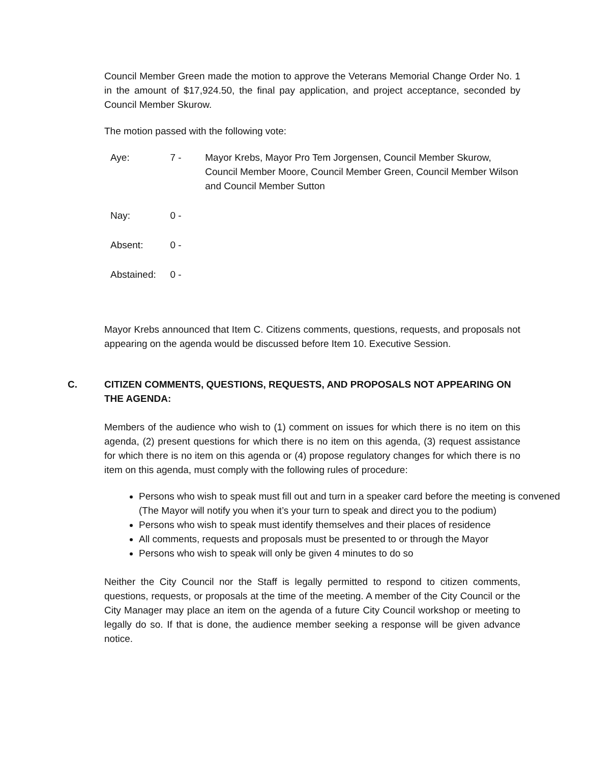Council Member Green made the motion to approve the Veterans Memorial Change Order No. 1 in the amount of $17,924.50, the final pay application, and project acceptance, seconded by Council Member Skurow.
The motion passed with the following vote:
| Aye: | 7 - | Mayor Krebs, Mayor Pro Tem Jorgensen, Council Member Skurow, Council Member Moore, Council Member Green, Council Member Wilson and Council Member Sutton |
| Nay: | 0 - | |
| Absent: | 0 - | |
| Abstained: | 0 - | |
Mayor Krebs announced that Item C. Citizens comments, questions, requests, and proposals not appearing on the agenda would be discussed before Item 10. Executive Session.
C. CITIZEN COMMENTS, QUESTIONS, REQUESTS, AND PROPOSALS NOT APPEARING ON THE AGENDA:
Members of the audience who wish to (1) comment on issues for which there is no item on this agenda, (2) present questions for which there is no item on this agenda, (3) request assistance for which there is no item on this agenda or (4) propose regulatory changes for which there is no item on this agenda, must comply with the following rules of procedure:
Persons who wish to speak must fill out and turn in a speaker card before the meeting is convened (The Mayor will notify you when it’s your turn to speak and direct you to the podium)
Persons who wish to speak must identify themselves and their places of residence
All comments, requests and proposals must be presented to or through the Mayor
Persons who wish to speak will only be given 4 minutes to do so
Neither the City Council nor the Staff is legally permitted to respond to citizen comments, questions, requests, or proposals at the time of the meeting. A member of the City Council or the City Manager may place an item on the agenda of a future City Council workshop or meeting to legally do so. If that is done, the audience member seeking a response will be given advance notice.